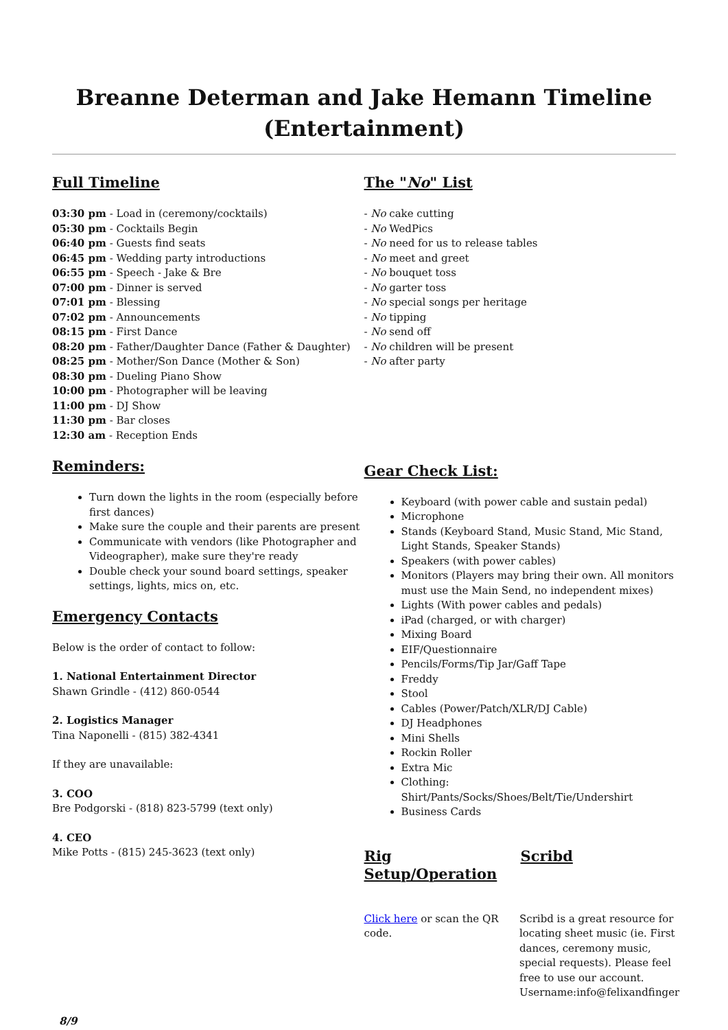Breanne Determan and Jake Hemann Timeline (Entertainment)
Full Timeline
03:30 pm - Load in (ceremony/cocktails)
05:30 pm - Cocktails Begin
06:40 pm - Guests find seats
06:45 pm - Wedding party introductions
06:55 pm - Speech - Jake & Bre
07:00 pm - Dinner is served
07:01 pm - Blessing
07:02 pm - Announcements
08:15 pm - First Dance
08:20 pm - Father/Daughter Dance (Father & Daughter)
08:25 pm - Mother/Son Dance (Mother & Son)
08:30 pm - Dueling Piano Show
10:00 pm - Photographer will be leaving
11:00 pm - DJ Show
11:30 pm - Bar closes
12:30 am - Reception Ends
Reminders:
Turn down the lights in the room (especially before first dances)
Make sure the couple and their parents are present
Communicate with vendors (like Photographer and Videographer), make sure they're ready
Double check your sound board settings, speaker settings, lights, mics on, etc.
Emergency Contacts
Below is the order of contact to follow:
1. National Entertainment Director
Shawn Grindle - (412) 860-0544
2. Logistics Manager
Tina Naponelli - (815) 382-4341
If they are unavailable:
3. COO
Bre Podgorski - (818) 823-5799 (text only)
4. CEO
Mike Potts - (815) 245-3623 (text only)
The "No" List
- No cake cutting
- No WedPics
- No need for us to release tables
- No meet and greet
- No bouquet toss
- No garter toss
- No special songs per heritage
- No tipping
- No send off
- No children will be present
- No after party
Gear Check List:
Keyboard (with power cable and sustain pedal)
Microphone
Stands (Keyboard Stand, Music Stand, Mic Stand, Light Stands, Speaker Stands)
Speakers (with power cables)
Monitors (Players may bring their own. All monitors must use the Main Send, no independent mixes)
Lights (With power cables and pedals)
iPad (charged, or with charger)
Mixing Board
EIF/Questionnaire
Pencils/Forms/Tip Jar/Gaff Tape
Freddy
Stool
Cables (Power/Patch/XLR/DJ Cable)
DJ Headphones
Mini Shells
Rockin Roller
Extra Mic
Clothing: Shirt/Pants/Socks/Shoes/Belt/Tie/Undershirt
Business Cards
Rig Setup/Operation
Scribd
Click here or scan the QR code.
Scribd is a great resource for locating sheet music (ie. First dances, ceremony music, special requests). Please feel free to use our account. Username:info@felixandfinger
8/9